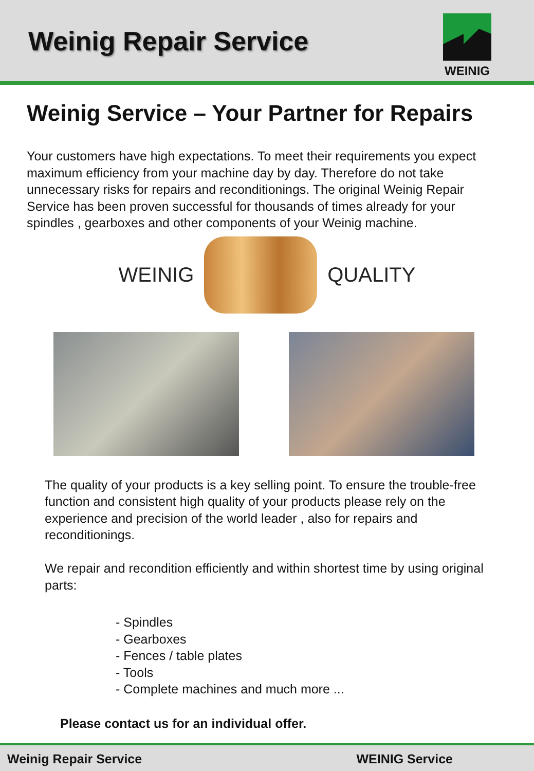Weinig Repair Service
WEINIG
Weinig Service – Your Partner for Repairs
Your customers have high expectations. To meet their requirements you expect maximum efficiency from your machine day by day. Therefore do not take unnecessary risks for repairs and reconditionings. The original Weinig Repair Service has been proven successful for thousands of times already for your spindles , gearboxes and other components of your Weinig machine.
WEINIG QUALITY
The quality of your products is a key selling point. To ensure the trouble-free function and consistent high quality of your products please rely on the experience and precision of the world leader , also for repairs and reconditionings.
We repair and recondition efficiently and within shortest time by using original parts:
- Spindles
- Gearboxes
- Fences / table plates
- Tools
- Complete machines and much more ...
Please contact us for an individual offer.
Weinig Repair Service WEINIG Service